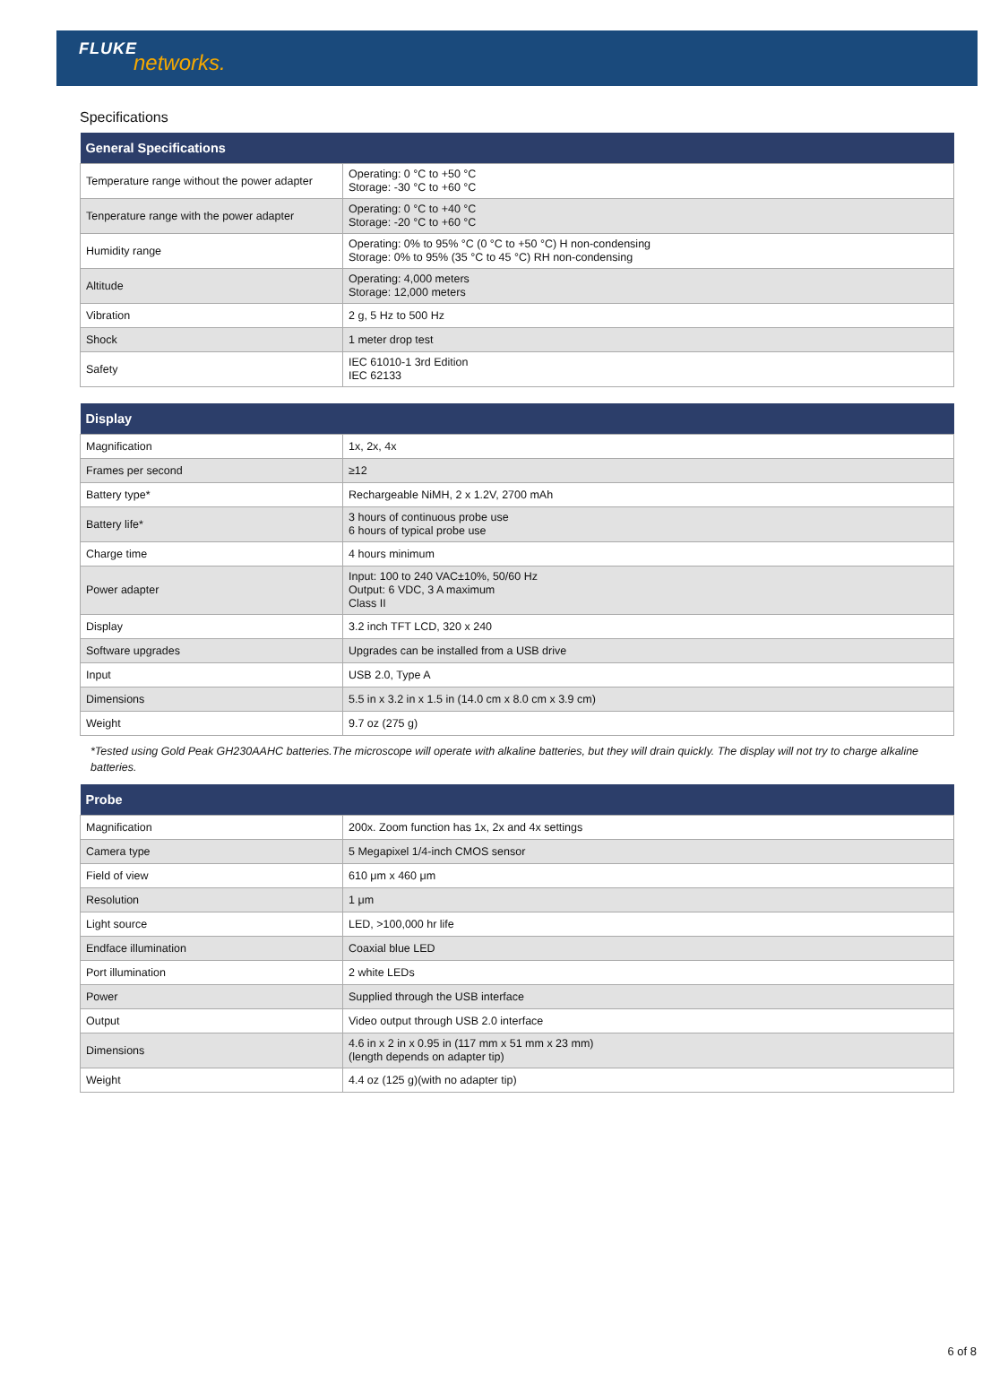FLUKE
networks.
Specifications
| General Specifications | |
| --- | --- |
| Temperature range without the power adapter | Operating: 0 °C to +50 °C Storage: -30 °C to +60 °C |
| Tenperature range with the power adapter | Operating: 0 °C to +40 °C Storage: -20 °C to +60 °C |
| Humidity range | Operating: 0% to 95% °C (0 °C to +50 °C) H non-condensing Storage: 0% to 95% (35 °C to 45 °C) RH non-condensing |
| Altitude | Operating: 4,000 meters Storage: 12,000 meters |
| Vibration | 2 g, 5 Hz to 500 Hz |
| Shock | 1 meter drop test |
| Safety | IEC 61010-1 3rd Edition IEC 62133 |
| Display | |
| --- | --- |
| Magnification | 1x, 2x, 4x |
| Frames per second | ≥12 |
| Battery type* | Rechargeable NiMH, 2 x 1.2V, 2700 mAh |
| Battery life* | 3 hours of continuous probe use 6 hours of typical probe use |
| Charge time | 4 hours minimum |
| Power adapter | Input: 100 to 240 VAC±10%, 50/60 Hz Output: 6 VDC, 3 A maximum Class II |
| Display | 3.2 inch TFT LCD, 320 x 240 |
| Software upgrades | Upgrades can be installed from a USB drive |
| Input | USB 2.0, Type A |
| Dimensions | 5.5 in x 3.2 in x 1.5 in (14.0 cm x 8.0 cm x 3.9 cm) |
| Weight | 9.7 oz (275 g) |
*Tested using Gold Peak GH230AAHC batteries.The microscope will operate with alkaline batteries, but they will drain quickly. The display will not try to charge alkaline batteries.
| Probe | |
| --- | --- |
| Magnification | 200x. Zoom function has 1x, 2x and 4x settings |
| Camera type | 5 Megapixel 1/4-inch CMOS sensor |
| Field of view | 610 μm x 460 μm |
| Resolution | 1 μm |
| Light source | LED, >100,000 hr life |
| Endface illumination | Coaxial blue LED |
| Port illumination | 2 white LEDs |
| Power | Supplied through the USB interface |
| Output | Video output through USB 2.0 interface |
| Dimensions | 4.6 in x 2 in x 0.95 in (117 mm x 51 mm x 23 mm) (length depends on adapter tip) |
| Weight | 4.4 oz (125 g)(with no adapter tip) |
6 of 8